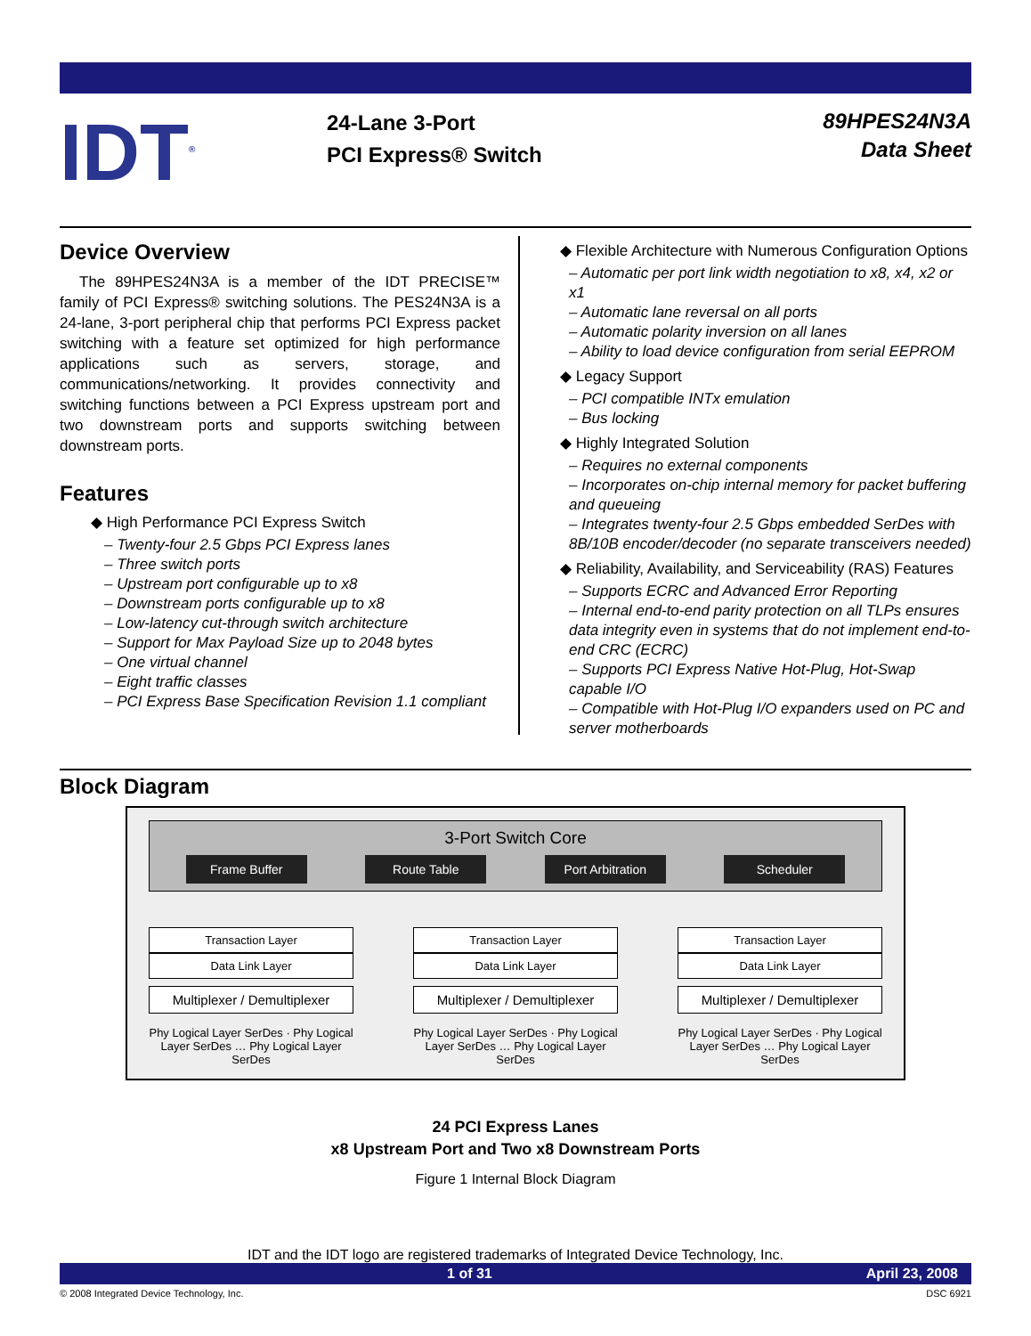IDT<sup>®</sup>
24-Lane 3-Port
PCI Express® Switch
89HPES24N3A
Data Sheet
Device Overview
The 89HPES24N3A is a member of the IDT PRECISE™ family of PCI Express® switching solutions. The PES24N3A is a 24-lane, 3-port peripheral chip that performs PCI Express packet switching with a feature set optimized for high performance applications such as servers, storage, and communications/networking. It provides connectivity and switching functions between a PCI Express upstream port and two downstream ports and supports switching between downstream ports.
Features
◆ High Performance PCI Express Switch
– Twenty-four 2.5 Gbps PCI Express lanes
– Three switch ports
– Upstream port configurable up to x8
– Downstream ports configurable up to x8
– Low-latency cut-through switch architecture
– Support for Max Payload Size up to 2048 bytes
– One virtual channel
– Eight traffic classes
– PCI Express Base Specification Revision 1.1 compliant
◆ Flexible Architecture with Numerous Configuration Options
– Automatic per port link width negotiation to x8, x4, x2 or x1
– Automatic lane reversal on all ports
– Automatic polarity inversion on all lanes
– Ability to load device configuration from serial EEPROM
◆ Legacy Support
– PCI compatible INTx emulation
– Bus locking
◆ Highly Integrated Solution
– Requires no external components
– Incorporates on-chip internal memory for packet buffering and queueing
– Integrates twenty-four 2.5 Gbps embedded SerDes with 8B/10B encoder/decoder (no separate transceivers needed)
◆ Reliability, Availability, and Serviceability (RAS) Features
– Supports ECRC and Advanced Error Reporting
– Internal end-to-end parity protection on all TLPs ensures data integrity even in systems that do not implement end-to-end CRC (ECRC)
– Supports PCI Express Native Hot-Plug, Hot-Swap capable I/O
– Compatible with Hot-Plug I/O expanders used on PC and server motherboards
Block Diagram
3-Port Switch Core
Frame Buffer Route Table Port Arbitration Scheduler
Transaction Layer
Data Link Layer
Multiplexer / Demultiplexer
Phy Logical Layer SerDes · Phy Logical Layer SerDes … Phy Logical Layer SerDes
Transaction Layer
Data Link Layer
Multiplexer / Demultiplexer
Phy Logical Layer SerDes · Phy Logical Layer SerDes … Phy Logical Layer SerDes
Transaction Layer
Data Link Layer
Multiplexer / Demultiplexer
Phy Logical Layer SerDes · Phy Logical Layer SerDes … Phy Logical Layer SerDes
24 PCI Express Lanes
x8 Upstream Port and Two x8 Downstream Ports
Figure 1 Internal Block Diagram
IDT and the IDT logo are registered trademarks of Integrated Device Technology, Inc.
1 of 31 April 23, 2008
© 2008 Integrated Device Technology, Inc. DSC 6921